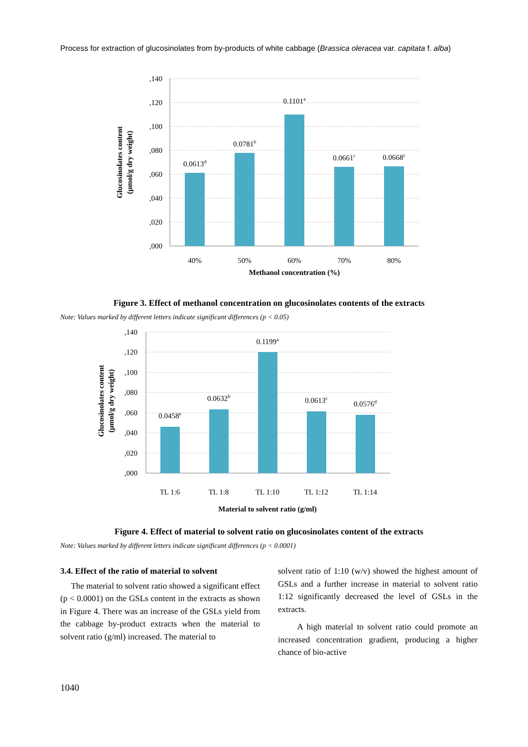Process for extraction of glucosinolates from by-products of white cabbage (Brassica oleracea var. capitata f. alba)
,140
,120
,100
,080
,060
,040
,020
,000
0.0613d
0.0781b
0.1101a
0.0661c
0.0668c
40%
50%
60%
70%
80%
Methanol concentration (%)
Glucosinolates content
(µmol/g dry weight)
Figure 3. Effect of methanol concentration on glucosinolates contents of the extracts
Note: Values marked by different letters indicate significant differences (p < 0.05)
,140
,120
,100
,080
,060
,040
,020
,000
0.0458e
0.0632b
0.1199a
0.0613c
0.0576d
TL 1:6
TL 1:8
TL 1:10
TL 1:12
TL 1:14
Material to solvent ratio (g/ml)
Glucosinolates content
(µmol/g dry weight)
Figure 4. Effect of material to solvent ratio on glucosinolates content of the extracts
Note: Values marked by different letters indicate significant differences (p < 0.0001)
3.4. Effect of the ratio of material to solvent
The material to solvent ratio showed a significant effect (p < 0.0001) on the GSLs content in the extracts as shown in Figure 4. There was an increase of the GSLs yield from the cabbage by-product extracts when the material to solvent ratio (g/ml) increased. The material to
solvent ratio of 1:10 (w/v) showed the highest amount of GSLs and a further increase in material to solvent ratio 1:12 significantly decreased the level of GSLs in the extracts.
A high material to solvent ratio could promote an increased concentration gradient, producing a higher chance of bio-active
1040